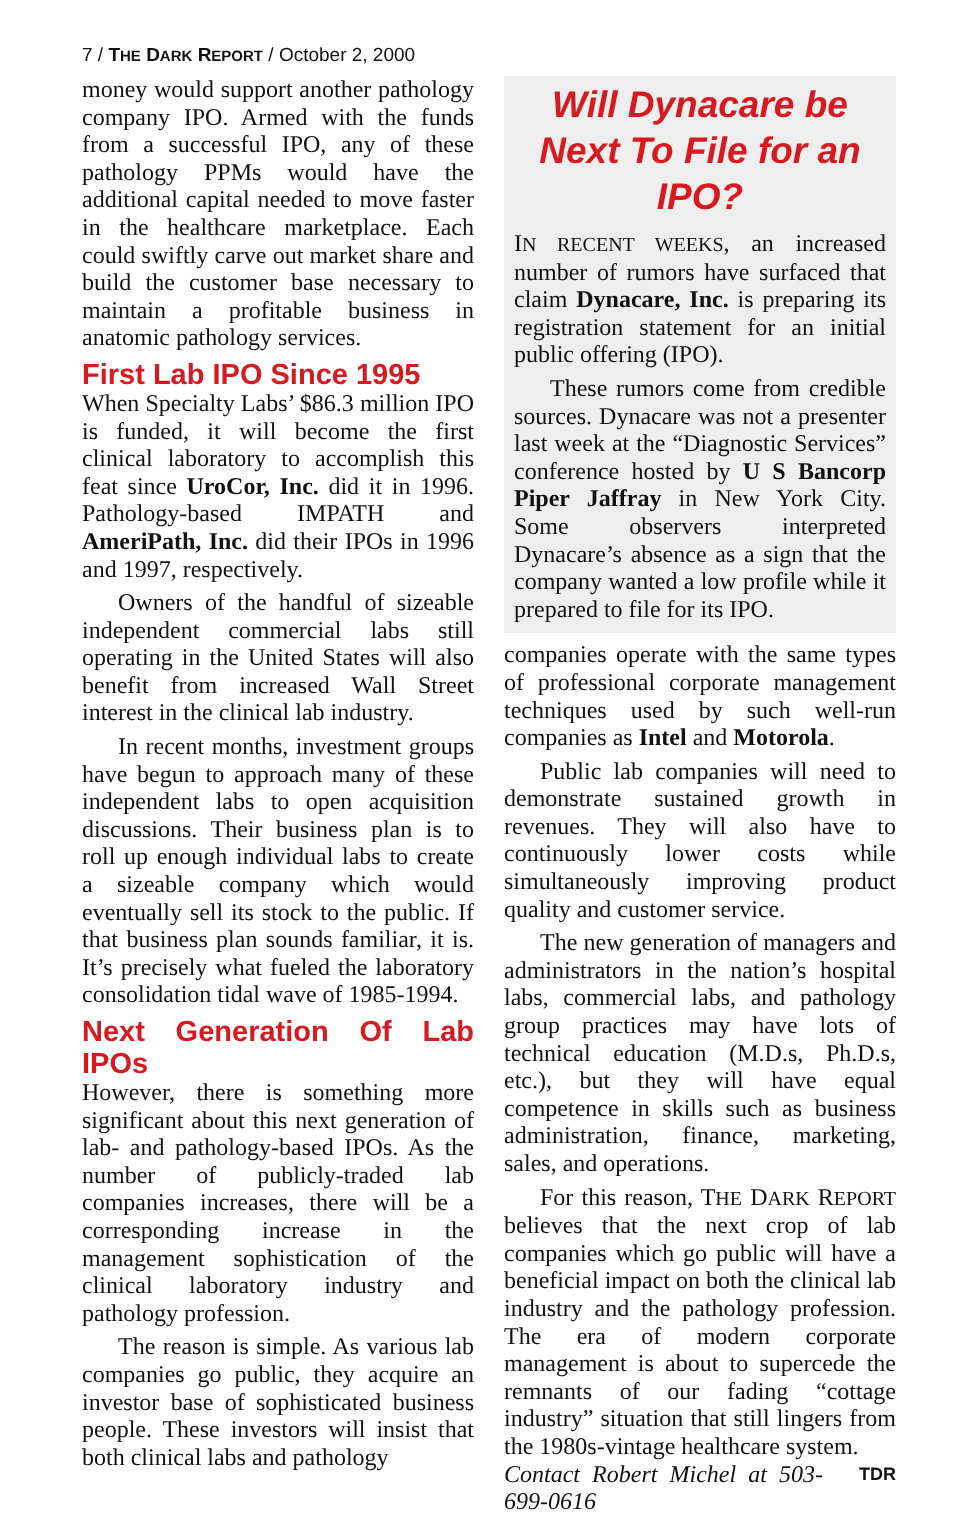7 / THE DARK REPORT / October 2, 2000
money would support another pathology company IPO. Armed with the funds from a successful IPO, any of these pathology PPMs would have the additional capital needed to move faster in the healthcare marketplace. Each could swiftly carve out market share and build the customer base necessary to maintain a profitable business in anatomic pathology services.
First Lab IPO Since 1995
When Specialty Labs’ $86.3 million IPO is funded, it will become the first clinical laboratory to accomplish this feat since UroCor, Inc. did it in 1996. Pathology-based IMPATH and AmeriPath, Inc. did their IPOs in 1996 and 1997, respectively.
Owners of the handful of sizeable independent commercial labs still operating in the United States will also benefit from increased Wall Street interest in the clinical lab industry.
In recent months, investment groups have begun to approach many of these independent labs to open acquisition discussions. Their business plan is to roll up enough individual labs to create a sizeable company which would eventually sell its stock to the public. If that business plan sounds familiar, it is. It’s precisely what fueled the laboratory consolidation tidal wave of 1985-1994.
Next Generation Of Lab IPOs
However, there is something more significant about this next generation of lab- and pathology-based IPOs. As the number of publicly-traded lab companies increases, there will be a corresponding increase in the management sophistication of the clinical laboratory industry and pathology profession.
The reason is simple. As various lab companies go public, they acquire an investor base of sophisticated business people. These investors will insist that both clinical labs and pathology
Will Dynacare be Next To File for an IPO?
IN RECENT WEEKS, an increased number of rumors have surfaced that claim Dynacare, Inc. is preparing its registration statement for an initial public offering (IPO).
These rumors come from credible sources. Dynacare was not a presenter last week at the “Diagnostic Services” conference hosted by U S Bancorp Piper Jaffray in New York City. Some observers interpreted Dynacare’s absence as a sign that the company wanted a low profile while it prepared to file for its IPO.
companies operate with the same types of professional corporate management techniques used by such well-run companies as Intel and Motorola.
Public lab companies will need to demonstrate sustained growth in revenues. They will also have to continuously lower costs while simultaneously improving product quality and customer service.
The new generation of managers and administrators in the nation’s hospital labs, commercial labs, and pathology group practices may have lots of technical education (M.D.s, Ph.D.s, etc.), but they will have equal competence in skills such as business administration, finance, marketing, sales, and operations.
For this reason, THE DARK REPORT believes that the next crop of lab companies which go public will have a beneficial impact on both the clinical lab industry and the pathology profession. The era of modern corporate management is about to supercede the remnants of our fading “cottage industry” situation that still lingers from the 1980s-vintage healthcare system. TDR
Contact Robert Michel at 503-699-0616